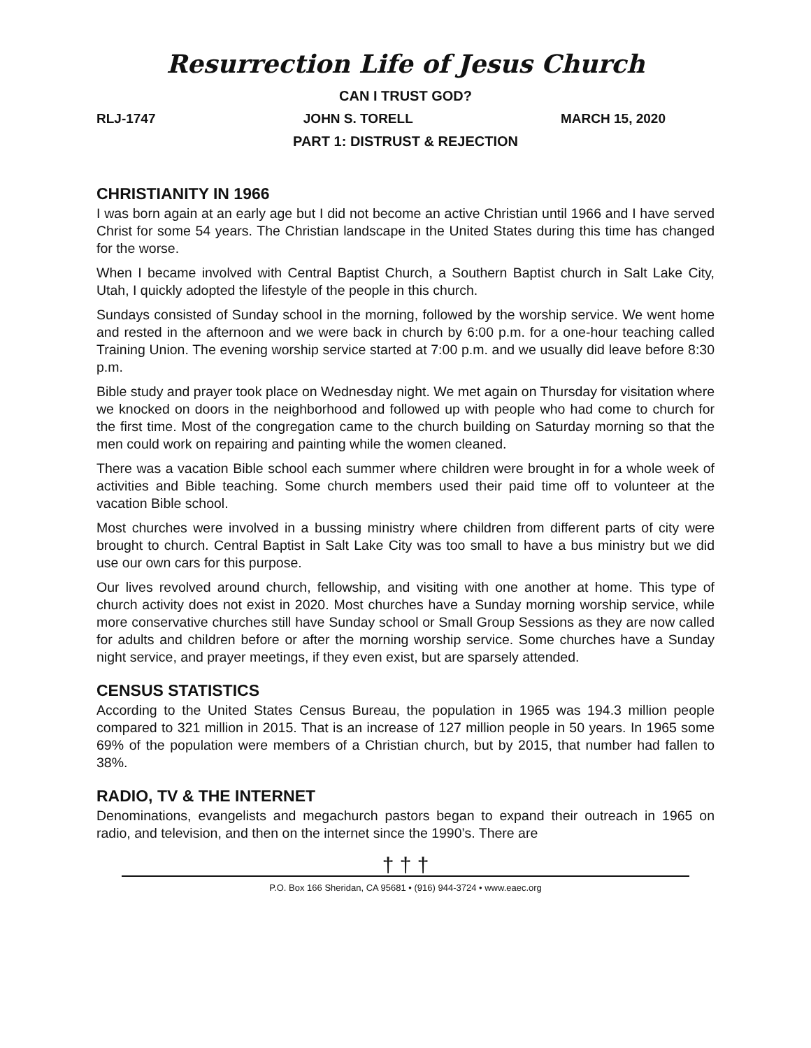Resurrection Life of Jesus Church
CAN I TRUST GOD?
RLJ-1747 JOHN S. TORELL MARCH 15, 2020
PART 1: DISTRUST & REJECTION
CHRISTIANITY IN 1966
I was born again at an early age but I did not become an active Christian until 1966 and I have served Christ for some 54 years. The Christian landscape in the United States during this time has changed for the worse.
When I became involved with Central Baptist Church, a Southern Baptist church in Salt Lake City, Utah, I quickly adopted the lifestyle of the people in this church.
Sundays consisted of Sunday school in the morning, followed by the worship service. We went home and rested in the afternoon and we were back in church by 6:00 p.m. for a one-hour teaching called Training Union. The evening worship service started at 7:00 p.m. and we usually did leave before 8:30 p.m.
Bible study and prayer took place on Wednesday night. We met again on Thursday for visitation where we knocked on doors in the neighborhood and followed up with people who had come to church for the first time. Most of the congregation came to the church building on Saturday morning so that the men could work on repairing and painting while the women cleaned.
There was a vacation Bible school each summer where children were brought in for a whole week of activities and Bible teaching. Some church members used their paid time off to volunteer at the vacation Bible school.
Most churches were involved in a bussing ministry where children from different parts of city were brought to church. Central Baptist in Salt Lake City was too small to have a bus ministry but we did use our own cars for this purpose.
Our lives revolved around church, fellowship, and visiting with one another at home. This type of church activity does not exist in 2020. Most churches have a Sunday morning worship service, while more conservative churches still have Sunday school or Small Group Sessions as they are now called for adults and children before or after the morning worship service. Some churches have a Sunday night service, and prayer meetings, if they even exist, but are sparsely attended.
CENSUS STATISTICS
According to the United States Census Bureau, the population in 1965 was 194.3 million people compared to 321 million in 2015. That is an increase of 127 million people in 50 years. In 1965 some 69% of the population were members of a Christian church, but by 2015, that number had fallen to 38%.
RADIO, TV & THE INTERNET
Denominations, evangelists and megachurch pastors began to expand their outreach in 1965 on radio, and television, and then on the internet since the 1990’s. There are
† † †
P.O. Box 166 Sheridan, CA 95681 • (916) 944-3724 • www.eaec.org